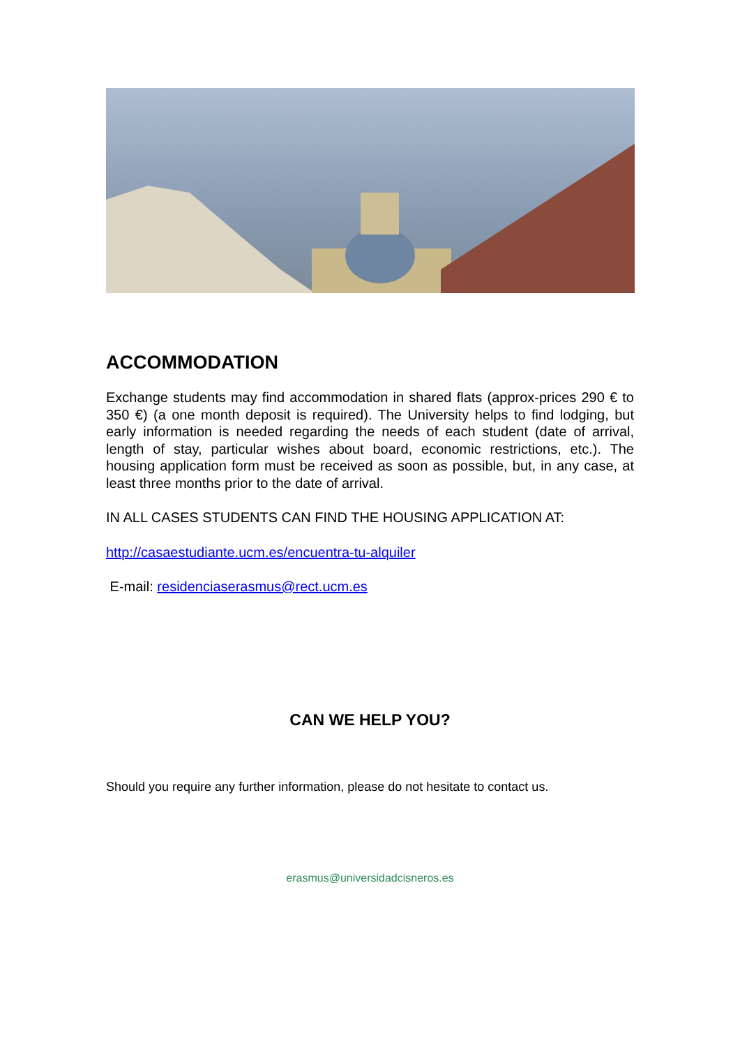ACCOMMODATION
Exchange students may find accommodation in shared flats (approx-prices 290 € to 350 €) (a one month deposit is required). The University helps to find lodging, but early information is needed regarding the needs of each student (date of arrival, length of stay, particular wishes about board, economic restrictions, etc.). The housing application form must be received as soon as possible, but, in any case, at least three months prior to the date of arrival.
IN ALL CASES STUDENTS CAN FIND THE HOUSING APPLICATION AT:
http://casaestudiante.ucm.es/encuentra-tu-alquiler
E-mail: residenciaserasmus@rect.ucm.es
CAN WE HELP YOU?
Should you require any further information, please do not hesitate to contact us.
erasmus@universidadcisneros.es